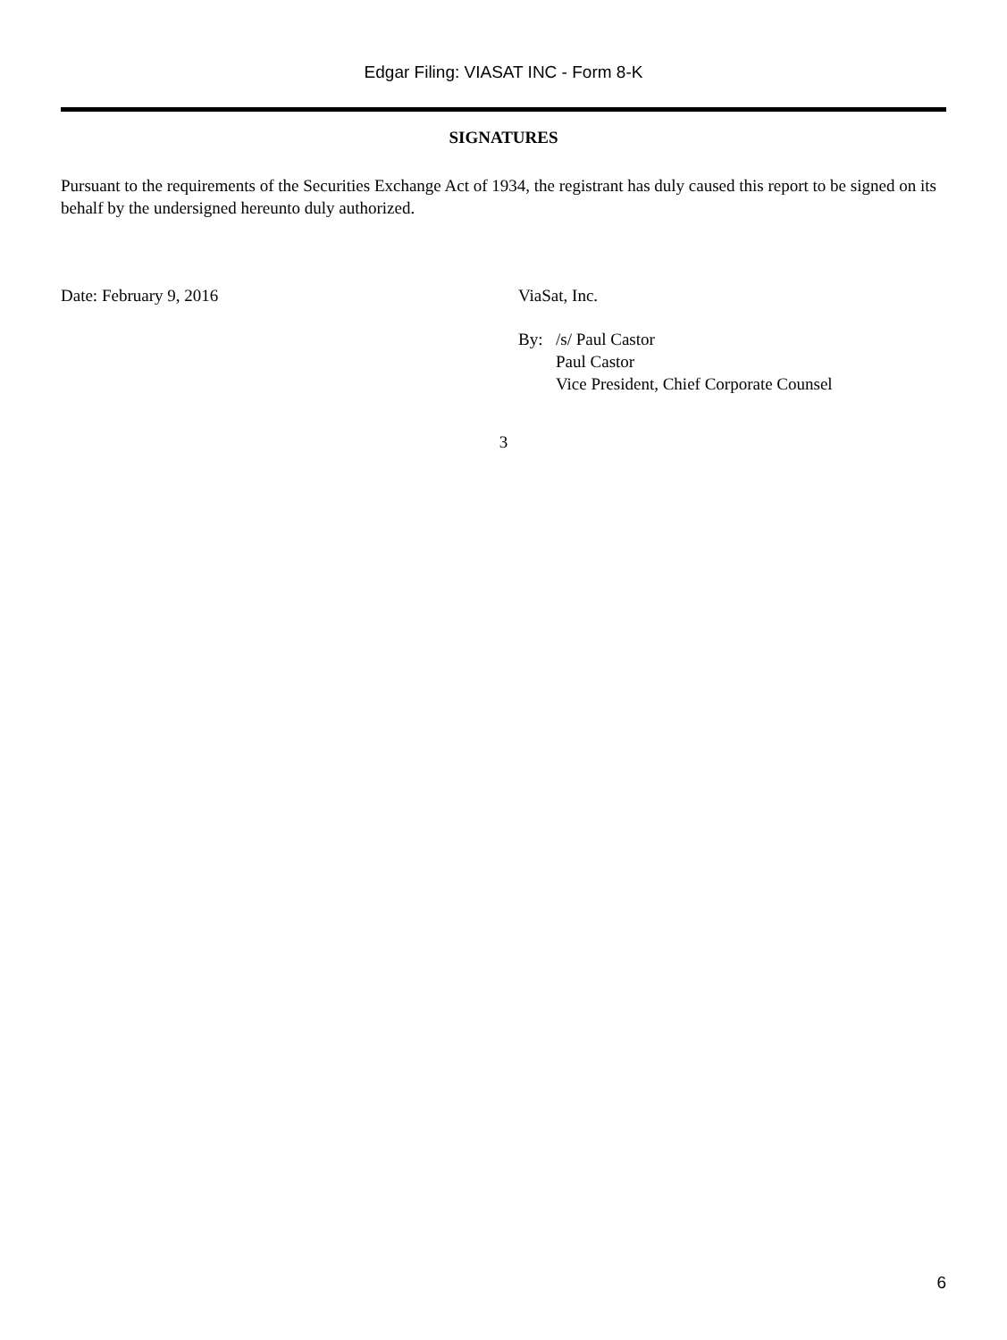Edgar Filing: VIASAT INC - Form 8-K
SIGNATURES
Pursuant to the requirements of the Securities Exchange Act of 1934, the registrant has duly caused this report to be signed on its behalf by the undersigned hereunto duly authorized.
Date: February 9, 2016 ViaSat, Inc.
By: /s/ Paul Castor
Paul Castor
Vice President, Chief Corporate Counsel
3
6